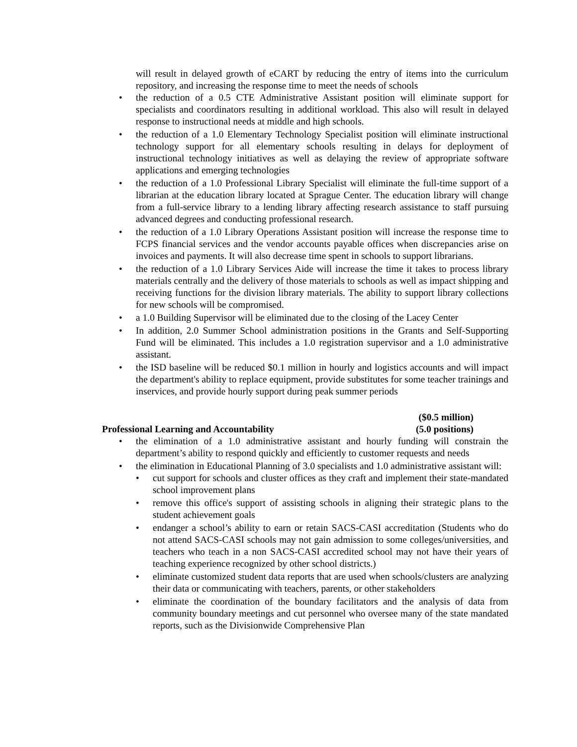will result in delayed growth of eCART by reducing the entry of items into the curriculum repository, and increasing the response time to meet the needs of schools
• the reduction of a 0.5 CTE Administrative Assistant position will eliminate support for specialists and coordinators resulting in additional workload. This also will result in delayed response to instructional needs at middle and high schools.
• the reduction of a 1.0 Elementary Technology Specialist position will eliminate instructional technology support for all elementary schools resulting in delays for deployment of instructional technology initiatives as well as delaying the review of appropriate software applications and emerging technologies
• the reduction of a 1.0 Professional Library Specialist will eliminate the full-time support of a librarian at the education library located at Sprague Center. The education library will change from a full-service library to a lending library affecting research assistance to staff pursuing advanced degrees and conducting professional research.
• the reduction of a 1.0 Library Operations Assistant position will increase the response time to FCPS financial services and the vendor accounts payable offices when discrepancies arise on invoices and payments. It will also decrease time spent in schools to support librarians.
• the reduction of a 1.0 Library Services Aide will increase the time it takes to process library materials centrally and the delivery of those materials to schools as well as impact shipping and receiving functions for the division library materials. The ability to support library collections for new schools will be compromised.
• a 1.0 Building Supervisor will be eliminated due to the closing of the Lacey Center
• In addition, 2.0 Summer School administration positions in the Grants and Self-Supporting Fund will be eliminated. This includes a 1.0 registration supervisor and a 1.0 administrative assistant.
• the ISD baseline will be reduced $0.1 million in hourly and logistics accounts and will impact the department's ability to replace equipment, provide substitutes for some teacher trainings and inservices, and provide hourly support during peak summer periods
Professional Learning and Accountability
($0.5 million)
(5.0 positions)
• the elimination of a 1.0 administrative assistant and hourly funding will constrain the department’s ability to respond quickly and efficiently to customer requests and needs
• the elimination in Educational Planning of 3.0 specialists and 1.0 administrative assistant will:
• cut support for schools and cluster offices as they craft and implement their state-mandated school improvement plans
• remove this office's support of assisting schools in aligning their strategic plans to the student achievement goals
• endanger a school’s ability to earn or retain SACS-CASI accreditation (Students who do not attend SACS-CASI schools may not gain admission to some colleges/universities, and teachers who teach in a non SACS-CASI accredited school may not have their years of teaching experience recognized by other school districts.)
• eliminate customized student data reports that are used when schools/clusters are analyzing their data or communicating with teachers, parents, or other stakeholders
• eliminate the coordination of the boundary facilitators and the analysis of data from community boundary meetings and cut personnel who oversee many of the state mandated reports, such as the Divisionwide Comprehensive Plan